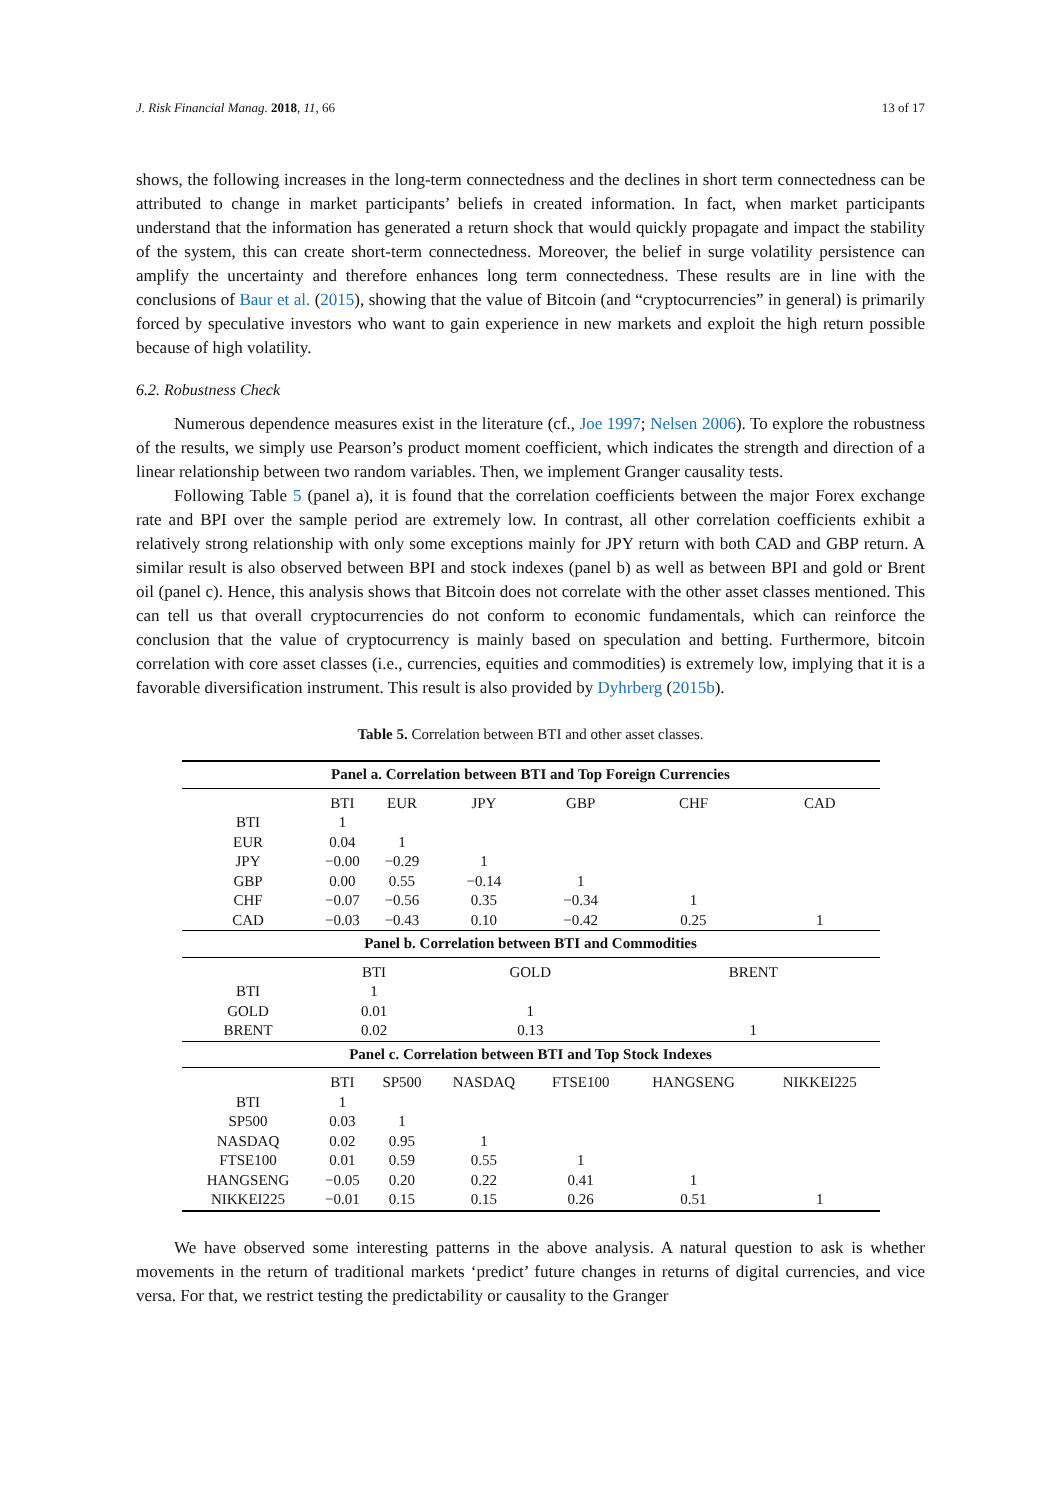J. Risk Financial Manag. 2018, 11, 66 13 of 17
shows, the following increases in the long-term connectedness and the declines in short term connectedness can be attributed to change in market participants’ beliefs in created information. In fact, when market participants understand that the information has generated a return shock that would quickly propagate and impact the stability of the system, this can create short-term connectedness. Moreover, the belief in surge volatility persistence can amplify the uncertainty and therefore enhances long term connectedness. These results are in line with the conclusions of Baur et al. (2015), showing that the value of Bitcoin (and “cryptocurrencies” in general) is primarily forced by speculative investors who want to gain experience in new markets and exploit the high return possible because of high volatility.
6.2. Robustness Check
Numerous dependence measures exist in the literature (cf., Joe 1997; Nelsen 2006). To explore the robustness of the results, we simply use Pearson’s product moment coefficient, which indicates the strength and direction of a linear relationship between two random variables. Then, we implement Granger causality tests.
Following Table 5 (panel a), it is found that the correlation coefficients between the major Forex exchange rate and BPI over the sample period are extremely low. In contrast, all other correlation coefficients exhibit a relatively strong relationship with only some exceptions mainly for JPY return with both CAD and GBP return. A similar result is also observed between BPI and stock indexes (panel b) as well as between BPI and gold or Brent oil (panel c). Hence, this analysis shows that Bitcoin does not correlate with the other asset classes mentioned. This can tell us that overall cryptocurrencies do not conform to economic fundamentals, which can reinforce the conclusion that the value of cryptocurrency is mainly based on speculation and betting. Furthermore, bitcoin correlation with core asset classes (i.e., currencies, equities and commodities) is extremely low, implying that it is a favorable diversification instrument. This result is also provided by Dyhrberg (2015b).
Table 5. Correlation between BTI and other asset classes.
| Panel a. Correlation between BTI and Top Foreign Currencies | | | | | | |
| --- | --- | --- | --- | --- | --- | --- |
| | BTI | EUR | JPY | GBP | CHF | CAD |
| BTI | 1 | | | | | |
| EUR | 0.04 | 1 | | | | |
| JPY | −0.00 | −0.29 | 1 | | | |
| GBP | 0.00 | 0.55 | −0.14 | 1 | | |
| CHF | −0.07 | −0.56 | 0.35 | −0.34 | 1 | |
| CAD | −0.03 | −0.43 | 0.10 | −0.42 | 0.25 | 1 |
| Panel b. Correlation between BTI and Commodities | | | | | | |
| | BTI | | GOLD | | BRENT | |
| BTI | 1 | | | | | |
| GOLD | 0.01 | | 1 | | | |
| BRENT | 0.02 | | 0.13 | | 1 | |
| Panel c. Correlation between BTI and Top Stock Indexes | | | | | | |
| | BTI | SP500 | NASDAQ | FTSE100 | HANGSENG | NIKKEI225 |
| BTI | 1 | | | | | |
| SP500 | 0.03 | 1 | | | | |
| NASDAQ | 0.02 | 0.95 | 1 | | | |
| FTSE100 | 0.01 | 0.59 | 0.55 | 1 | | |
| HANGSENG | −0.05 | 0.20 | 0.22 | 0.41 | 1 | |
| NIKKEI225 | −0.01 | 0.15 | 0.15 | 0.26 | 0.51 | 1 |
We have observed some interesting patterns in the above analysis. A natural question to ask is whether movements in the return of traditional markets ‘predict’ future changes in returns of digital currencies, and vice versa. For that, we restrict testing the predictability or causality to the Granger